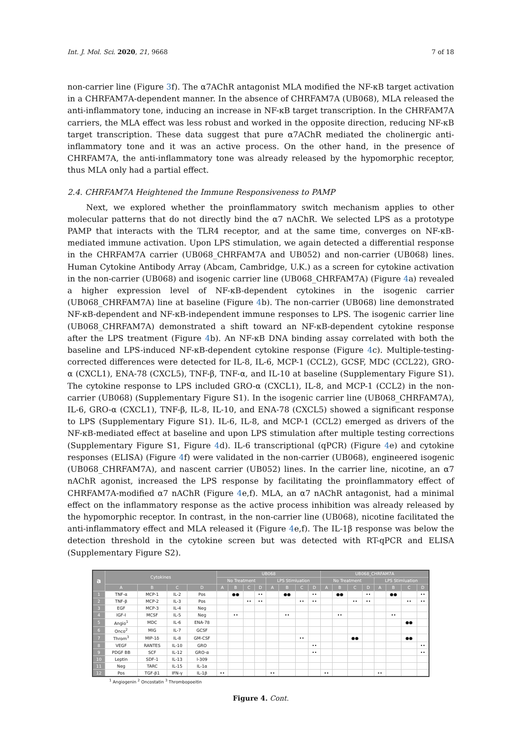Int. J. Mol. Sci. 2020, 21, 9668 7 of 18
non-carrier line (Figure 3f). The α7AChR antagonist MLA modified the NF-κB target activation in a CHRFAM7A-dependent manner. In the absence of CHRFAM7A (UB068), MLA released the anti-inflammatory tone, inducing an increase in NF-κB target transcription. In the CHRFAM7A carriers, the MLA effect was less robust and worked in the opposite direction, reducing NF-κB target transcription. These data suggest that pure α7AChR mediated the cholinergic anti-inflammatory tone and it was an active process. On the other hand, in the presence of CHRFAM7A, the anti-inflammatory tone was already released by the hypomorphic receptor, thus MLA only had a partial effect.
2.4. CHRFAM7A Heightened the Immune Responsiveness to PAMP
Next, we explored whether the proinflammatory switch mechanism applies to other molecular patterns that do not directly bind the α7 nAChR. We selected LPS as a prototype PAMP that interacts with the TLR4 receptor, and at the same time, converges on NF-κB-mediated immune activation. Upon LPS stimulation, we again detected a differential response in the CHRFAM7A carrier (UB068_CHRFAM7A and UB052) and non-carrier (UB068) lines. Human Cytokine Antibody Array (Abcam, Cambridge, U.K.) as a screen for cytokine activation in the non-carrier (UB068) and isogenic carrier line (UB068_CHRFAM7A) (Figure 4a) revealed a higher expression level of NF-κB-dependent cytokines in the isogenic carrier (UB068_CHRFAM7A) line at baseline (Figure 4b). The non-carrier (UB068) line demonstrated NF-κB-dependent and NF-κB-independent immune responses to LPS. The isogenic carrier line (UB068_CHRFAM7A) demonstrated a shift toward an NF-κB-dependent cytokine response after the LPS treatment (Figure 4b). An NF-κB DNA binding assay correlated with both the baseline and LPS-induced NF-κB-dependent cytokine response (Figure 4c). Multiple-testing-corrected differences were detected for IL-8, IL-6, MCP-1 (CCL2), GCSF, MDC (CCL22), GRO-α (CXCL1), ENA-78 (CXCL5), TNF-β, TNF-α, and IL-10 at baseline (Supplementary Figure S1). The cytokine response to LPS included GRO-α (CXCL1), IL-8, and MCP-1 (CCL2) in the non-carrier (UB068) (Supplementary Figure S1). In the isogenic carrier line (UB068_CHRFAM7A), IL-6, GRO-α (CXCL1), TNF-β, IL-8, IL-10, and ENA-78 (CXCL5) showed a significant response to LPS (Supplementary Figure S1). IL-6, IL-8, and MCP-1 (CCL2) emerged as drivers of the NF-κB-mediated effect at baseline and upon LPS stimulation after multiple testing corrections (Supplementary Figure S1, Figure 4d). IL-6 transcriptional (qPCR) (Figure 4e) and cytokine responses (ELISA) (Figure 4f) were validated in the non-carrier (UB068), engineered isogenic (UB068_CHRFAM7A), and nascent carrier (UB052) lines. In the carrier line, nicotine, an α7 nAChR agonist, increased the LPS response by facilitating the proinflammatory effect of CHRFAM7A-modified α7 nAChR (Figure 4e,f). MLA, an α7 nAChR antagonist, had a minimal effect on the inflammatory response as the active process inhibition was already released by the hypomorphic receptor. In contrast, in the non-carrier line (UB068), nicotine facilitated the anti-inflammatory effect and MLA released it (Figure 4e,f). The IL-1β response was below the detection threshold in the cytokine screen but was detected with RT-qPCR and ELISA (Supplementary Figure S2).
| a | Cytokines | | | | UB068 | | | | | | | | UB068_CHRFAM7A | | | | | | | |
| --- | --- | --- | --- | --- | --- | --- | --- | --- | --- | --- | --- | --- | --- | --- | --- | --- | --- | --- | --- | --- |
| | | | | | No Treatment | | | | LPS Stimluation | | | | No Treatment | | | | LPS Stimluation | | | |
| | A | B | C | D | A | B | C | D | A | B | C | D | A | B | C | D | A | B | C | D |
| 1 | TNF-α | MCP-1 | IL-2 | Pos | | ●● | | •• | | ●● | | •• | | ●● | | •• | | ●● | | •• |
| 2 | TNF-β | MCP-2 | IL-3 | Pos | | | •• | •• | | | •• | •• | | | •• | •• | | | •• | •• |
| 3 | EGF | MCP-3 | IL-4 | Neg | | | | | | | | | | | | | | | | |
| 4 | IGF-I | MCSF | IL-5 | Neg | | •• | | | | •• | | | | •• | | | | •• | | |
| 5 | Angio<sup>1</sup> | MDC | IL-6 | ENA-78 | | | | | | | | | | | | | | | ●● | |
| 6 | Onco<sup>2</sup> | MIG | IL-7 | GCSF | | | | | | | | | | | | | | | | |
| 7 | Throm<sup>3</sup> | MIP-1δ | IL-8 | GM-CSF | | | | | | | •• | | | | ●● | | | | ●● | |
| 8 | VEGF | RANTES | IL-10 | GRO | | | | | | | | •• | | | | | | | | •• |
| 9 | PDGF BB | SCF | IL-12 | GRO-α | | | | | | | | •• | | | | | | | | •• |
| 10 | Leptin | SDF-1 | IL-13 | I-309 | | | | | | | | | | | | | | | | |
| 11 | Neg | TARC | IL-15 | IL-1α | | | | | | | | | | | | | | | | |
| 12 | Pos | TGF-β1 | IFN-γ | IL-1β | •• | | | | •• | | | | •• | | | | •• | | | |
<sup>1</sup> Angiogenin <sup>2</sup> Oncostatin <sup>3</sup> Thrombopoeitin
Figure 4. Cont.